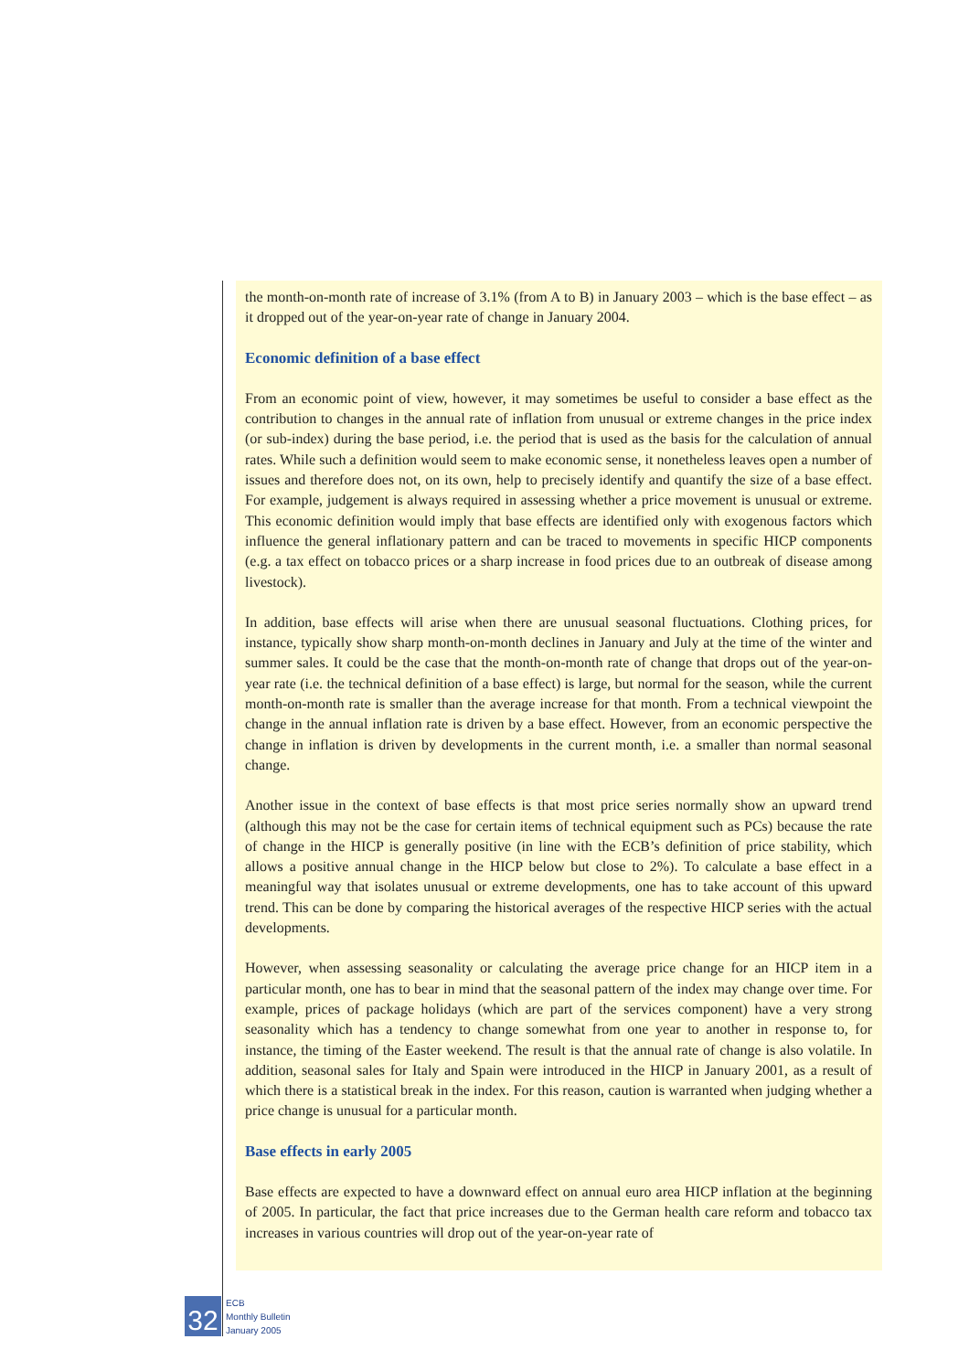the month-on-month rate of increase of 3.1% (from A to B) in January 2003 – which is the base effect – as it dropped out of the year-on-year rate of change in January 2004.
Economic definition of a base effect
From an economic point of view, however, it may sometimes be useful to consider a base effect as the contribution to changes in the annual rate of inflation from unusual or extreme changes in the price index (or sub-index) during the base period, i.e. the period that is used as the basis for the calculation of annual rates. While such a definition would seem to make economic sense, it nonetheless leaves open a number of issues and therefore does not, on its own, help to precisely identify and quantify the size of a base effect. For example, judgement is always required in assessing whether a price movement is unusual or extreme. This economic definition would imply that base effects are identified only with exogenous factors which influence the general inflationary pattern and can be traced to movements in specific HICP components (e.g. a tax effect on tobacco prices or a sharp increase in food prices due to an outbreak of disease among livestock).
In addition, base effects will arise when there are unusual seasonal fluctuations. Clothing prices, for instance, typically show sharp month-on-month declines in January and July at the time of the winter and summer sales. It could be the case that the month-on-month rate of change that drops out of the year-on-year rate (i.e. the technical definition of a base effect) is large, but normal for the season, while the current month-on-month rate is smaller than the average increase for that month. From a technical viewpoint the change in the annual inflation rate is driven by a base effect. However, from an economic perspective the change in inflation is driven by developments in the current month, i.e. a smaller than normal seasonal change.
Another issue in the context of base effects is that most price series normally show an upward trend (although this may not be the case for certain items of technical equipment such as PCs) because the rate of change in the HICP is generally positive (in line with the ECB’s definition of price stability, which allows a positive annual change in the HICP below but close to 2%). To calculate a base effect in a meaningful way that isolates unusual or extreme developments, one has to take account of this upward trend. This can be done by comparing the historical averages of the respective HICP series with the actual developments.
However, when assessing seasonality or calculating the average price change for an HICP item in a particular month, one has to bear in mind that the seasonal pattern of the index may change over time. For example, prices of package holidays (which are part of the services component) have a very strong seasonality which has a tendency to change somewhat from one year to another in response to, for instance, the timing of the Easter weekend. The result is that the annual rate of change is also volatile. In addition, seasonal sales for Italy and Spain were introduced in the HICP in January 2001, as a result of which there is a statistical break in the index. For this reason, caution is warranted when judging whether a price change is unusual for a particular month.
Base effects in early 2005
Base effects are expected to have a downward effect on annual euro area HICP inflation at the beginning of 2005. In particular, the fact that price increases due to the German health care reform and tobacco tax increases in various countries will drop out of the year-on-year rate of
32
ECB
Monthly Bulletin
January 2005